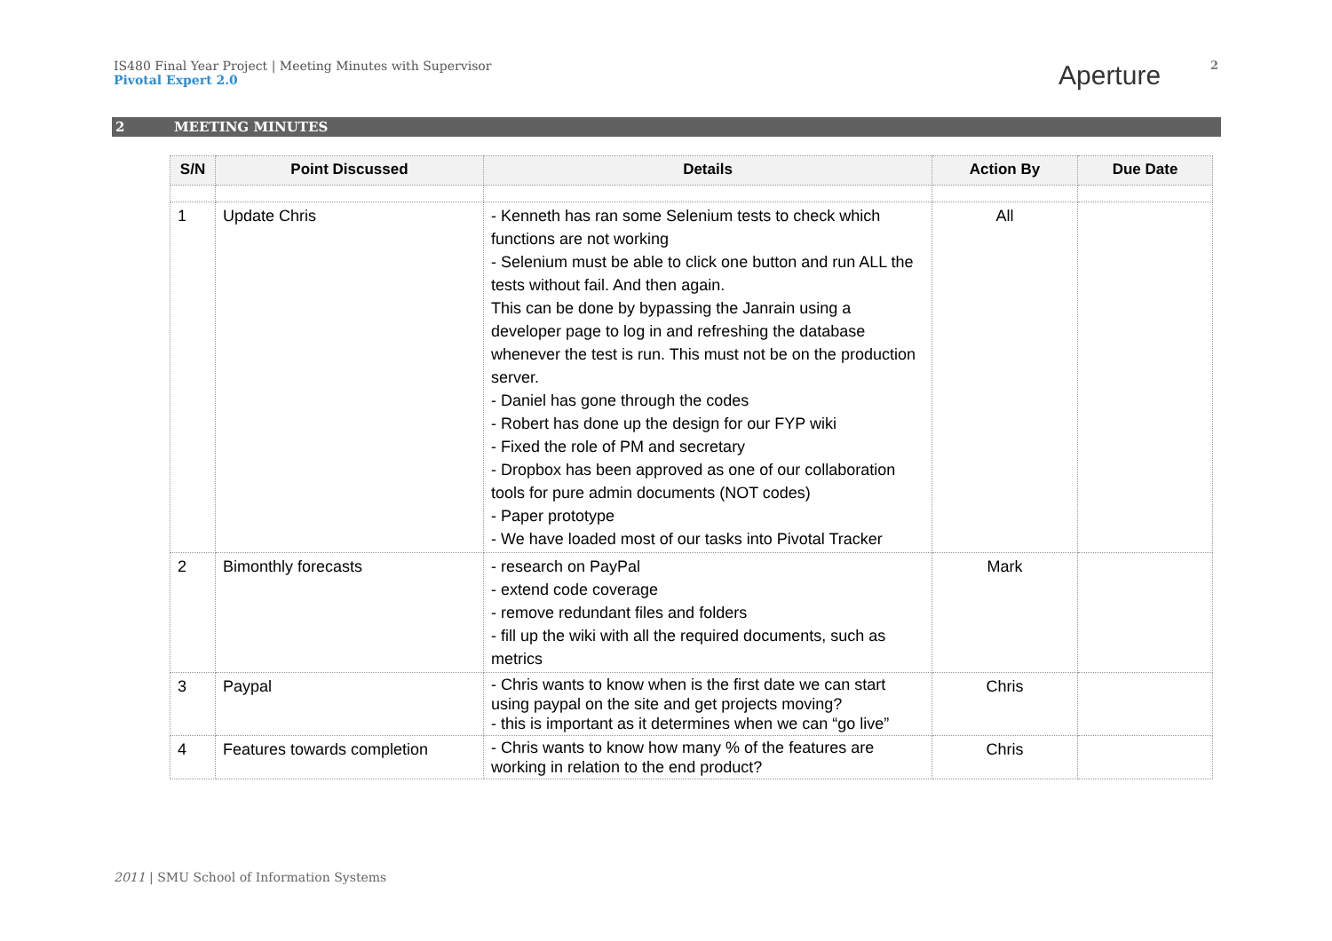IS480 Final Year Project | Meeting Minutes with Supervisor
Pivotal Expert 2.0
Aperture 2
2 MEETING MINUTES
| S/N | Point Discussed | Details | Action By | Due Date |
| --- | --- | --- | --- | --- |
| 1 | Update Chris | - Kenneth has ran some Selenium tests to check which functions are not working - Selenium must be able to click one button and run ALL the tests without fail. And then again. This can be done by bypassing the Janrain using a developer page to log in and refreshing the database whenever the test is run. This must not be on the production server. - Daniel has gone through the codes - Robert has done up the design for our FYP wiki - Fixed the role of PM and secretary - Dropbox has been approved as one of our collaboration tools for pure admin documents (NOT codes) - Paper prototype - We have loaded most of our tasks into Pivotal Tracker | All | |
| 2 | Bimonthly forecasts | - research on PayPal - extend code coverage - remove redundant files and folders - fill up the wiki with all the required documents, such as metrics | Mark | |
| 3 | Paypal | - Chris wants to know when is the first date we can start using paypal on the site and get projects moving? - this is important as it determines when we can “go live” | Chris | |
| 4 | Features towards completion | - Chris wants to know how many % of the features are working in relation to the end product? | Chris | |
2011 | SMU School of Information Systems